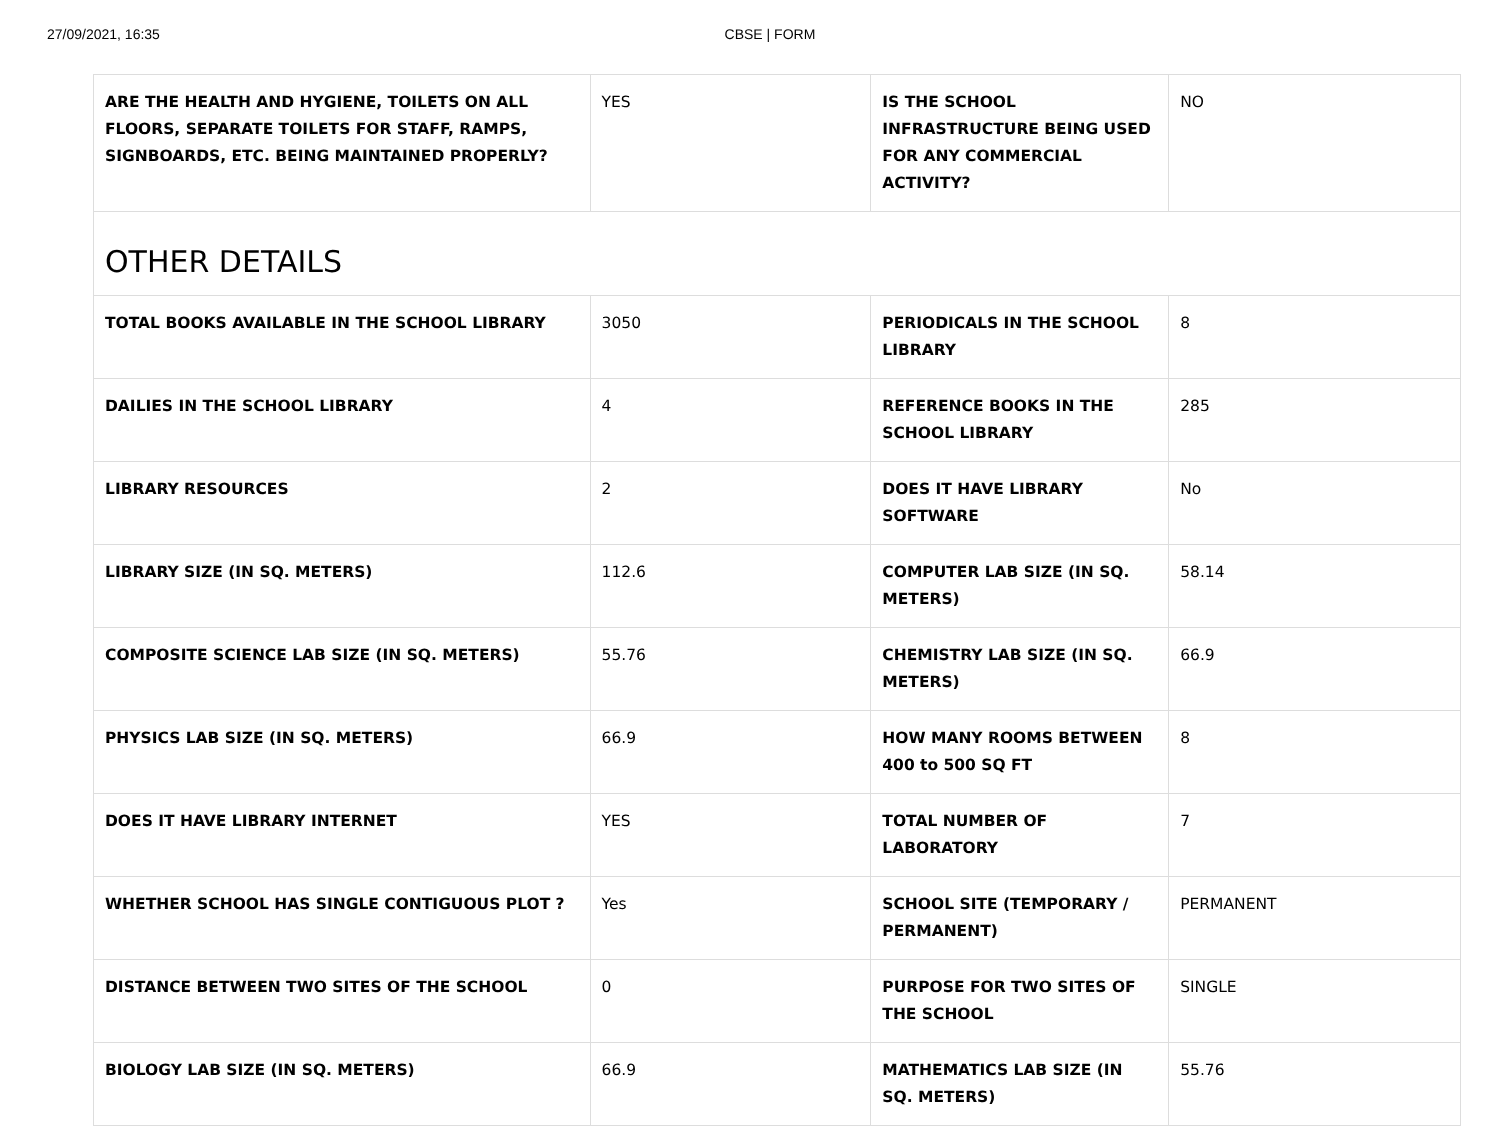27/09/2021, 16:35 CBSE | FORM
| ARE THE HEALTH AND HYGIENE, TOILETS ON ALL FLOORS, SEPARATE TOILETS FOR STAFF, RAMPS, SIGNBOARDS, ETC. BEING MAINTAINED PROPERLY? | YES | IS THE SCHOOL INFRASTRUCTURE BEING USED FOR ANY COMMERCIAL ACTIVITY? | NO |
| OTHER DETAILS | | | |
| TOTAL BOOKS AVAILABLE IN THE SCHOOL LIBRARY | 3050 | PERIODICALS IN THE SCHOOL LIBRARY | 8 |
| DAILIES IN THE SCHOOL LIBRARY | 4 | REFERENCE BOOKS IN THE SCHOOL LIBRARY | 285 |
| LIBRARY RESOURCES | 2 | DOES IT HAVE LIBRARY SOFTWARE | No |
| LIBRARY SIZE (IN SQ. METERS) | 112.6 | COMPUTER LAB SIZE (IN SQ. METERS) | 58.14 |
| COMPOSITE SCIENCE LAB SIZE (IN SQ. METERS) | 55.76 | CHEMISTRY LAB SIZE (IN SQ. METERS) | 66.9 |
| PHYSICS LAB SIZE (IN SQ. METERS) | 66.9 | HOW MANY ROOMS BETWEEN 400 to 500 SQ FT | 8 |
| DOES IT HAVE LIBRARY INTERNET | YES | TOTAL NUMBER OF LABORATORY | 7 |
| WHETHER SCHOOL HAS SINGLE CONTIGUOUS PLOT ? | Yes | SCHOOL SITE (TEMPORARY / PERMANENT) | PERMANENT |
| DISTANCE BETWEEN TWO SITES OF THE SCHOOL | 0 | PURPOSE FOR TWO SITES OF THE SCHOOL | SINGLE |
| BIOLOGY LAB SIZE (IN SQ. METERS) | 66.9 | MATHEMATICS LAB SIZE (IN SQ. METERS) | 55.76 |